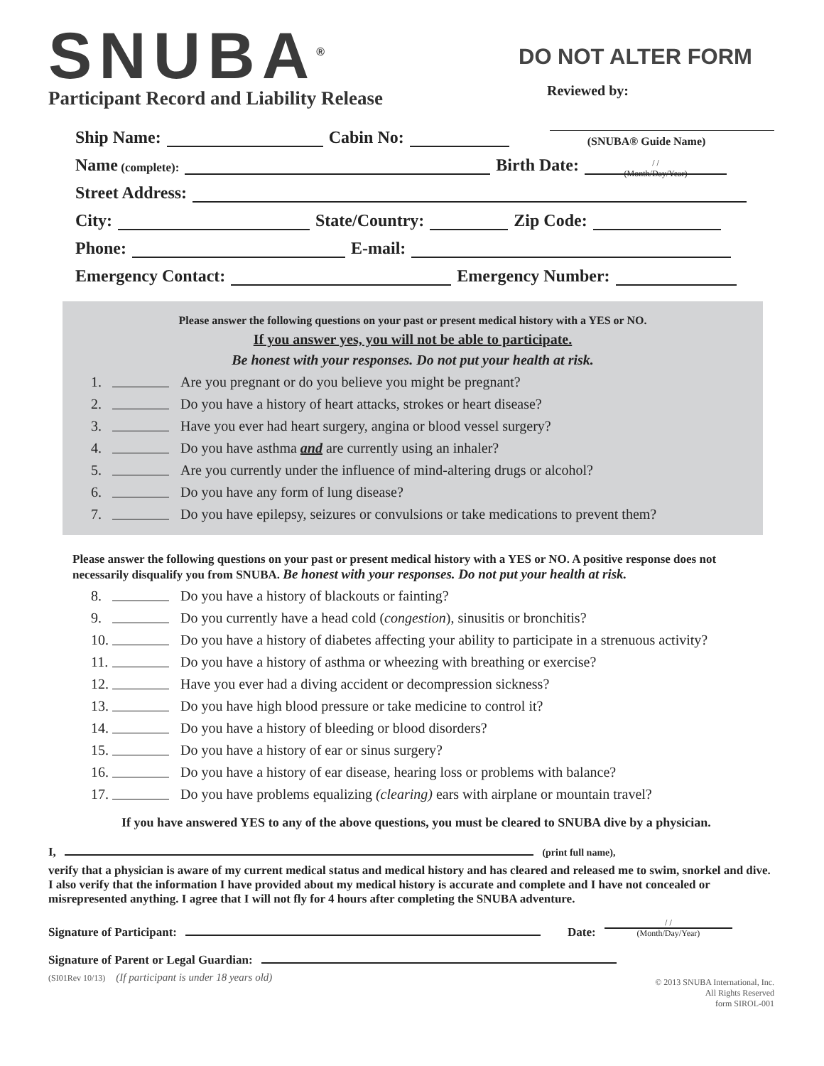SNUBA<sup>®</sup>
Participant Record and Liability Release
DO NOT ALTER FORM
Reviewed by:
(SNUBA® Guide Name)
Ship Name: Cabin No:
Name (complete): Birth Date: / /
(Month/Day/Year)
Street Address:
City: State/Country: Zip Code:
Phone: E-mail:
Emergency Contact: Emergency Number:
Please answer the following questions on your past or present medical history with a YES or NO.
If you answer yes, you will not be able to participate.
Be honest with your responses. Do not put your health at risk.
1. Are you pregnant or do you believe you might be pregnant?
2. Do you have a history of heart attacks, strokes or heart disease?
3. Have you ever had heart surgery, angina or blood vessel surgery?
4. Do you have asthma and are currently using an inhaler?
5. Are you currently under the influence of mind-altering drugs or alcohol?
6. Do you have any form of lung disease?
7. Do you have epilepsy, seizures or convulsions or take medications to prevent them?
Please answer the following questions on your past or present medical history with a YES or NO. A positive response does not necessarily disqualify you from SNUBA. Be honest with your responses. Do not put your health at risk.
8. Do you have a history of blackouts or fainting?
9. Do you currently have a head cold (congestion), sinusitis or bronchitis?
10. Do you have a history of diabetes affecting your ability to participate in a strenuous activity?
11. Do you have a history of asthma or wheezing with breathing or exercise?
12. Have you ever had a diving accident or decompression sickness?
13. Do you have high blood pressure or take medicine to control it?
14. Do you have a history of bleeding or blood disorders?
15. Do you have a history of ear or sinus surgery?
16. Do you have a history of ear disease, hearing loss or problems with balance?
17. Do you have problems equalizing (clearing) ears with airplane or mountain travel?
If you have answered YES to any of the above questions, you must be cleared to SNUBA dive by a physician.
I, (print full name),
verify that a physician is aware of my current medical status and medical history and has cleared and released me to swim, snorkel and dive. I also verify that the information I have provided about my medical history is accurate and complete and I have not concealed or misrepresented anything. I agree that I will not fly for 4 hours after completing the SNUBA adventure.
Signature of Participant: Date: / /
(Month/Day/Year)
Signature of Parent or Legal Guardian:
(SI01Rev 10/13) (If participant is under 18 years old) © 2013 SNUBA International, Inc.
All Rights Reserved
form SIROL-001